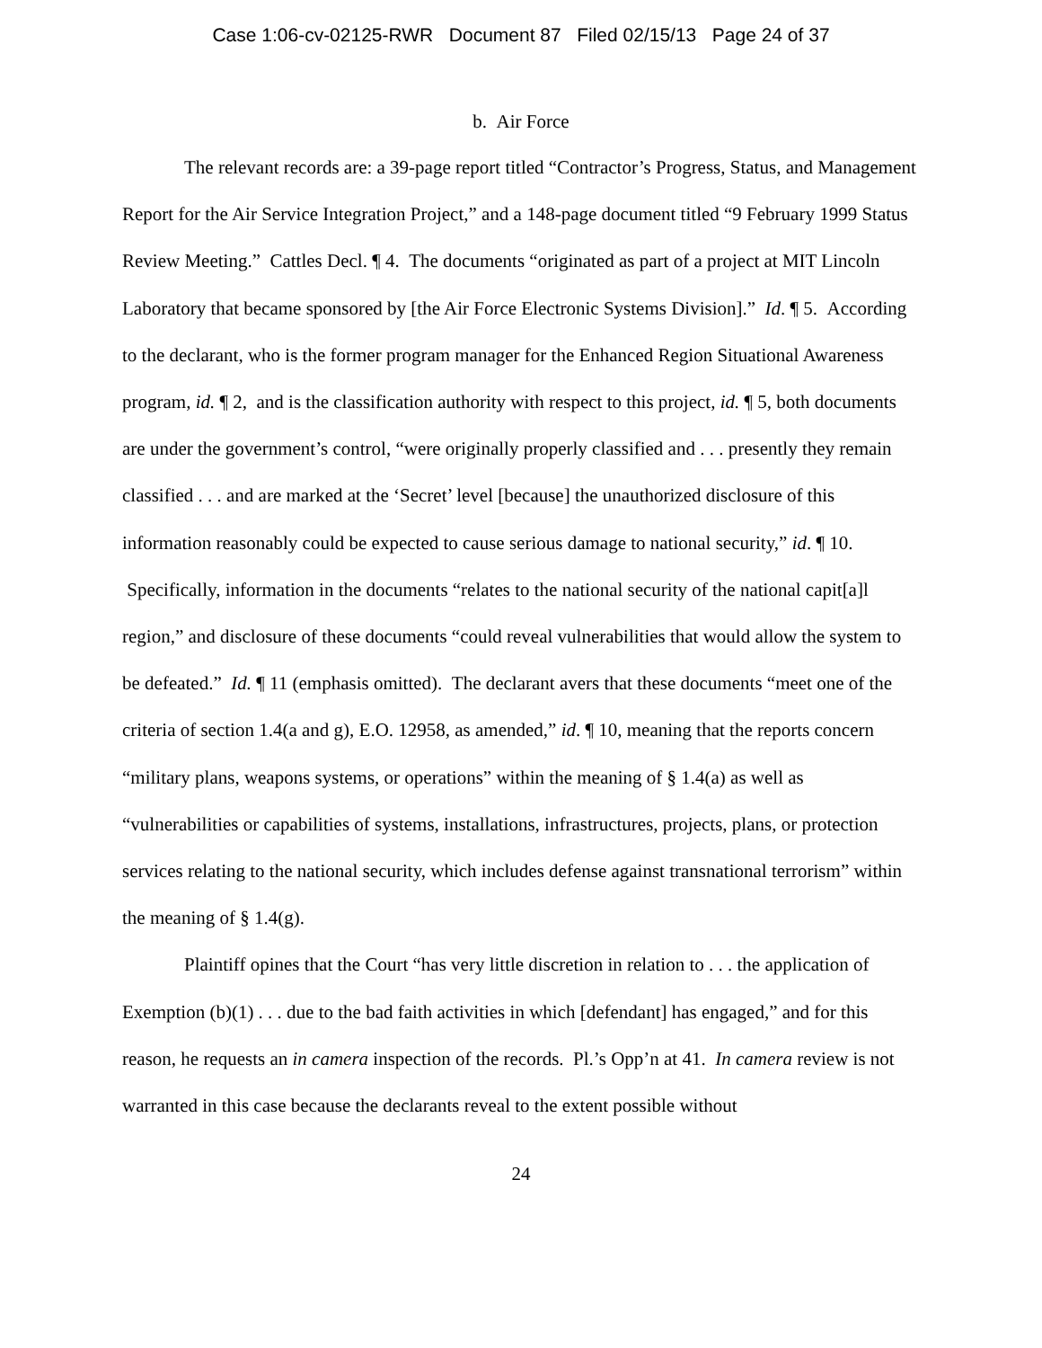Case 1:06-cv-02125-RWR Document 87 Filed 02/15/13 Page 24 of 37
b. Air Force
The relevant records are: a 39-page report titled “Contractor’s Progress, Status, and Management Report for the Air Service Integration Project,” and a 148-page document titled “9 February 1999 Status Review Meeting.” Cattles Decl. ¶ 4. The documents “originated as part of a project at MIT Lincoln Laboratory that became sponsored by [the Air Force Electronic Systems Division].” Id. ¶ 5. According to the declarant, who is the former program manager for the Enhanced Region Situational Awareness program, id. ¶ 2, and is the classification authority with respect to this project, id. ¶ 5, both documents are under the government’s control, “were originally properly classified and . . . presently they remain classified . . . and are marked at the ‘Secret’ level [because] the unauthorized disclosure of this information reasonably could be expected to cause serious damage to national security,” id. ¶ 10. Specifically, information in the documents “relates to the national security of the national capit[a]l region,” and disclosure of these documents “could reveal vulnerabilities that would allow the system to be defeated.” Id. ¶ 11 (emphasis omitted). The declarant avers that these documents “meet one of the criteria of section 1.4(a and g), E.O. 12958, as amended,” id. ¶ 10, meaning that the reports concern “military plans, weapons systems, or operations” within the meaning of § 1.4(a) as well as “vulnerabilities or capabilities of systems, installations, infrastructures, projects, plans, or protection services relating to the national security, which includes defense against transnational terrorism” within the meaning of § 1.4(g).
Plaintiff opines that the Court “has very little discretion in relation to . . . the application of Exemption (b)(1) . . . due to the bad faith activities in which [defendant] has engaged,” and for this reason, he requests an in camera inspection of the records. Pl.’s Opp’n at 41. In camera review is not warranted in this case because the declarants reveal to the extent possible without
24